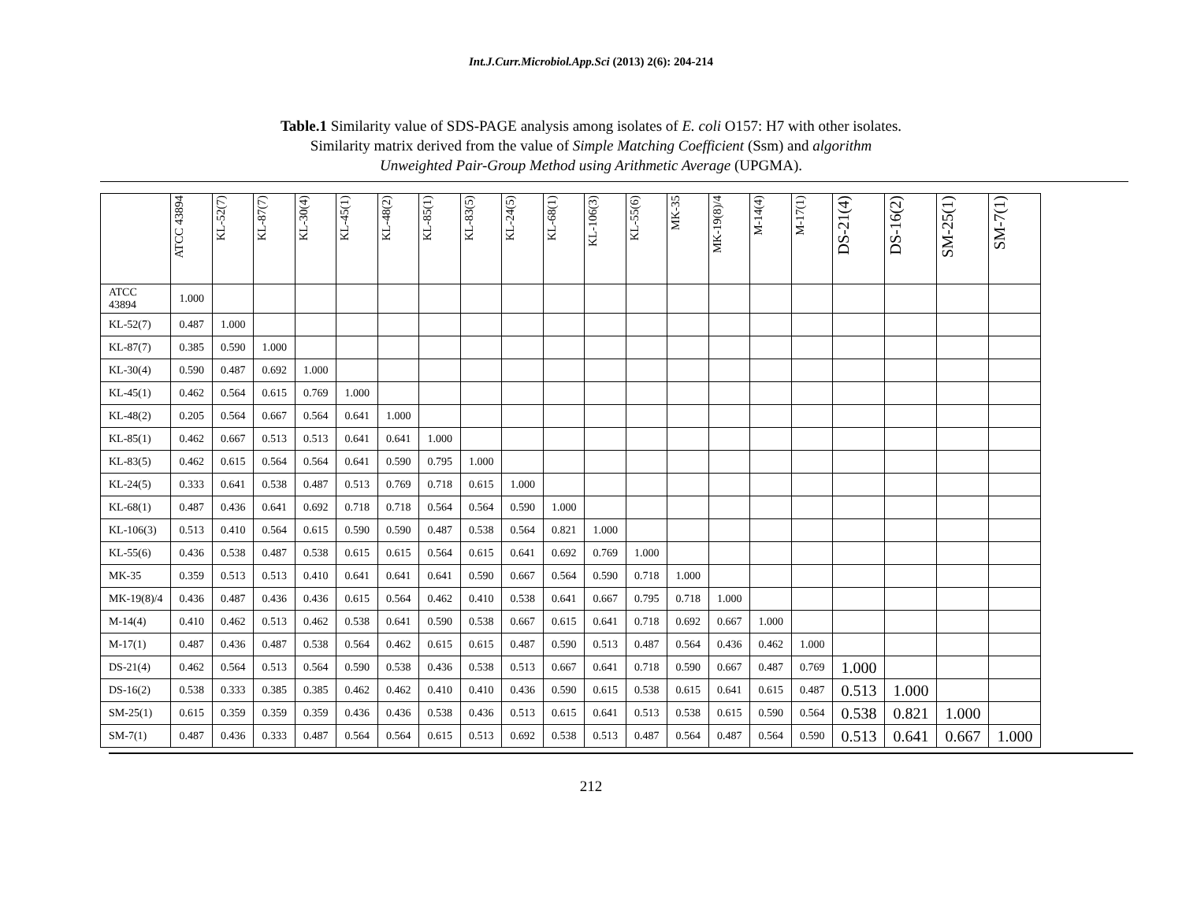Int.J.Curr.Microbiol.App.Sci (2013) 2(6): 204-214
Table.1 Similarity value of SDS-PAGE analysis among isolates of E. coli O157: H7 with other isolates.
Similarity matrix derived from the value of Simple Matching Coefficient (Ssm) and algorithm
Unweighted Pair-Group Method using Arithmetic Average (UPGMA).
| | ATCC 43894 | KL-52(7) | KL-87(7) | KL-30(4) | KL-45(1) | KL-48(2) | KL-85(1) | KL-83(5) | KL-24(5) | KL-68(1) | KL-106(3) | KL-55(6) | MK-35 | MK-19(8)/4 | M-14(4) | M-17(1) | DS-21(4) | DS-16(2) | SM-25(1) | SM-7(1) |
| --- | --- | --- | --- | --- | --- | --- | --- | --- | --- | --- | --- | --- | --- | --- | --- | --- | --- | --- | --- | --- |
| ATCC 43894 | 1.000 | | | | | | | | | | | | | | | | | | | |
| KL-52(7) | 0.487 | 1.000 | | | | | | | | | | | | | | | | | | |
| KL-87(7) | 0.385 | 0.590 | 1.000 | | | | | | | | | | | | | | | | | |
| KL-30(4) | 0.590 | 0.487 | 0.692 | 1.000 | | | | | | | | | | | | | | | | |
| KL-45(1) | 0.462 | 0.564 | 0.615 | 0.769 | 1.000 | | | | | | | | | | | | | | | |
| KL-48(2) | 0.205 | 0.564 | 0.667 | 0.564 | 0.641 | 1.000 | | | | | | | | | | | | | | |
| KL-85(1) | 0.462 | 0.667 | 0.513 | 0.513 | 0.641 | 0.641 | 1.000 | | | | | | | | | | | | | |
| KL-83(5) | 0.462 | 0.615 | 0.564 | 0.564 | 0.641 | 0.590 | 0.795 | 1.000 | | | | | | | | | | | | |
| KL-24(5) | 0.333 | 0.641 | 0.538 | 0.487 | 0.513 | 0.769 | 0.718 | 0.615 | 1.000 | | | | | | | | | | | |
| KL-68(1) | 0.487 | 0.436 | 0.641 | 0.692 | 0.718 | 0.718 | 0.564 | 0.564 | 0.590 | 1.000 | | | | | | | | | | |
| KL-106(3) | 0.513 | 0.410 | 0.564 | 0.615 | 0.590 | 0.590 | 0.487 | 0.538 | 0.564 | 0.821 | 1.000 | | | | | | | | | |
| KL-55(6) | 0.436 | 0.538 | 0.487 | 0.538 | 0.615 | 0.615 | 0.564 | 0.615 | 0.641 | 0.692 | 0.769 | 1.000 | | | | | | | | |
| MK-35 | 0.359 | 0.513 | 0.513 | 0.410 | 0.641 | 0.641 | 0.641 | 0.590 | 0.667 | 0.564 | 0.590 | 0.718 | 1.000 | | | | | | | |
| MK-19(8)/4 | 0.436 | 0.487 | 0.436 | 0.436 | 0.615 | 0.564 | 0.462 | 0.410 | 0.538 | 0.641 | 0.667 | 0.795 | 0.718 | 1.000 | | | | | | |
| M-14(4) | 0.410 | 0.462 | 0.513 | 0.462 | 0.538 | 0.641 | 0.590 | 0.538 | 0.667 | 0.615 | 0.641 | 0.718 | 0.692 | 0.667 | 1.000 | | | | | |
| M-17(1) | 0.487 | 0.436 | 0.487 | 0.538 | 0.564 | 0.462 | 0.615 | 0.615 | 0.487 | 0.590 | 0.513 | 0.487 | 0.564 | 0.436 | 0.462 | 1.000 | | | | |
| DS-21(4) | 0.462 | 0.564 | 0.513 | 0.564 | 0.590 | 0.538 | 0.436 | 0.538 | 0.513 | 0.667 | 0.641 | 0.718 | 0.590 | 0.667 | 0.487 | 0.769 | 1.000 | | | |
| DS-16(2) | 0.538 | 0.333 | 0.385 | 0.385 | 0.462 | 0.462 | 0.410 | 0.410 | 0.436 | 0.590 | 0.615 | 0.538 | 0.615 | 0.641 | 0.615 | 0.487 | 0.513 | 1.000 | | |
| SM-25(1) | 0.615 | 0.359 | 0.359 | 0.359 | 0.436 | 0.436 | 0.538 | 0.436 | 0.513 | 0.615 | 0.641 | 0.513 | 0.538 | 0.615 | 0.590 | 0.564 | 0.538 | 0.821 | 1.000 | |
| SM-7(1) | 0.487 | 0.436 | 0.333 | 0.487 | 0.564 | 0.564 | 0.615 | 0.513 | 0.692 | 0.538 | 0.513 | 0.487 | 0.564 | 0.487 | 0.564 | 0.590 | 0.513 | 0.641 | 0.667 | 1.000 |
212